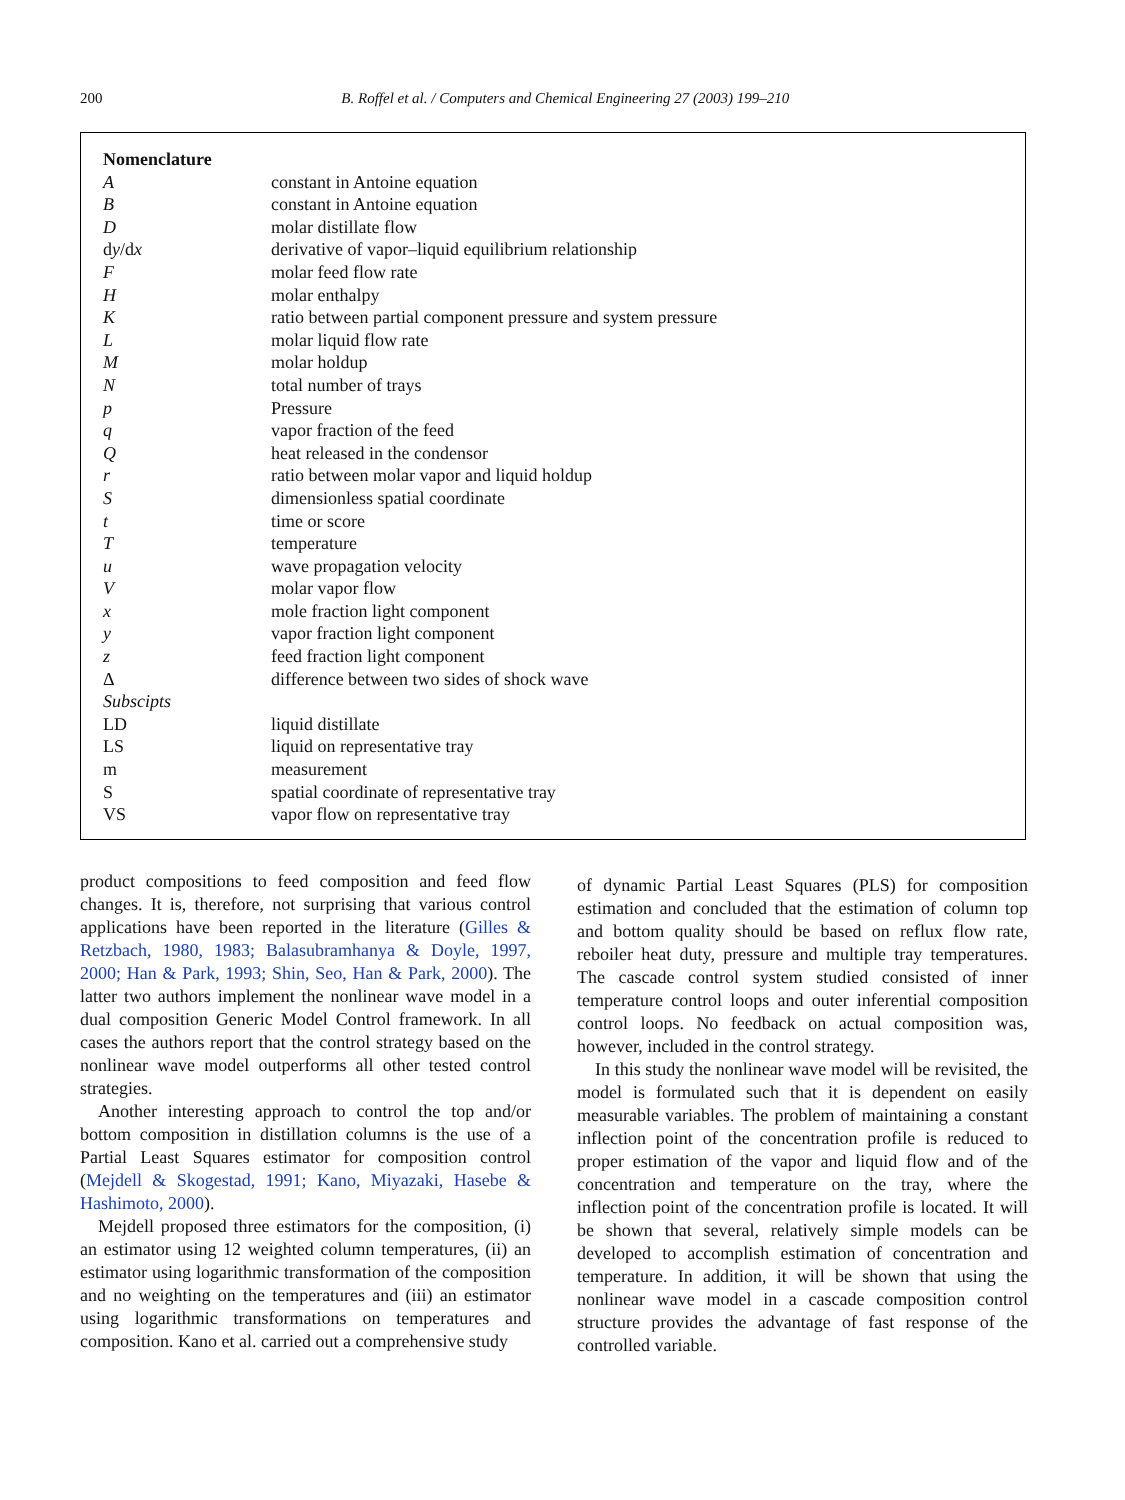200
B. Roffel et al. / Computers and Chemical Engineering 27 (2003) 199–210
| Nomenclature | |
| --- | --- |
| A | constant in Antoine equation |
| B | constant in Antoine equation |
| D | molar distillate flow |
| d y /d x | derivative of vapor–liquid equilibrium relationship |
| F | molar feed flow rate |
| H | molar enthalpy |
| K | ratio between partial component pressure and system pressure |
| L | molar liquid flow rate |
| M | molar holdup |
| N | total number of trays |
| p | Pressure |
| q | vapor fraction of the feed |
| Q | heat released in the condensor |
| r | ratio between molar vapor and liquid holdup |
| S | dimensionless spatial coordinate |
| t | time or score |
| T | temperature |
| u | wave propagation velocity |
| V | molar vapor flow |
| x | mole fraction light component |
| y | vapor fraction light component |
| z | feed fraction light component |
| Δ | difference between two sides of shock wave |
| Subscipts | |
| LD | liquid distillate |
| LS | liquid on representative tray |
| m | measurement |
| S | spatial coordinate of representative tray |
| VS | vapor flow on representative tray |
product compositions to feed composition and feed flow changes. It is, therefore, not surprising that various control applications have been reported in the literature (Gilles & Retzbach, 1980, 1983; Balasubramhanya & Doyle, 1997, 2000; Han & Park, 1993; Shin, Seo, Han & Park, 2000). The latter two authors implement the nonlinear wave model in a dual composition Generic Model Control framework. In all cases the authors report that the control strategy based on the nonlinear wave model outperforms all other tested control strategies.
Another interesting approach to control the top and/or bottom composition in distillation columns is the use of a Partial Least Squares estimator for composition control (Mejdell & Skogestad, 1991; Kano, Miyazaki, Hasebe & Hashimoto, 2000).
Mejdell proposed three estimators for the composition, (i) an estimator using 12 weighted column temperatures, (ii) an estimator using logarithmic transformation of the composition and no weighting on the temperatures and (iii) an estimator using logarithmic transformations on temperatures and composition. Kano et al. carried out a comprehensive study
of dynamic Partial Least Squares (PLS) for composition estimation and concluded that the estimation of column top and bottom quality should be based on reflux flow rate, reboiler heat duty, pressure and multiple tray temperatures. The cascade control system studied consisted of inner temperature control loops and outer inferential composition control loops. No feedback on actual composition was, however, included in the control strategy.
In this study the nonlinear wave model will be revisited, the model is formulated such that it is dependent on easily measurable variables. The problem of maintaining a constant inflection point of the concentration profile is reduced to proper estimation of the vapor and liquid flow and of the concentration and temperature on the tray, where the inflection point of the concentration profile is located. It will be shown that several, relatively simple models can be developed to accomplish estimation of concentration and temperature. In addition, it will be shown that using the nonlinear wave model in a cascade composition control structure provides the advantage of fast response of the controlled variable.